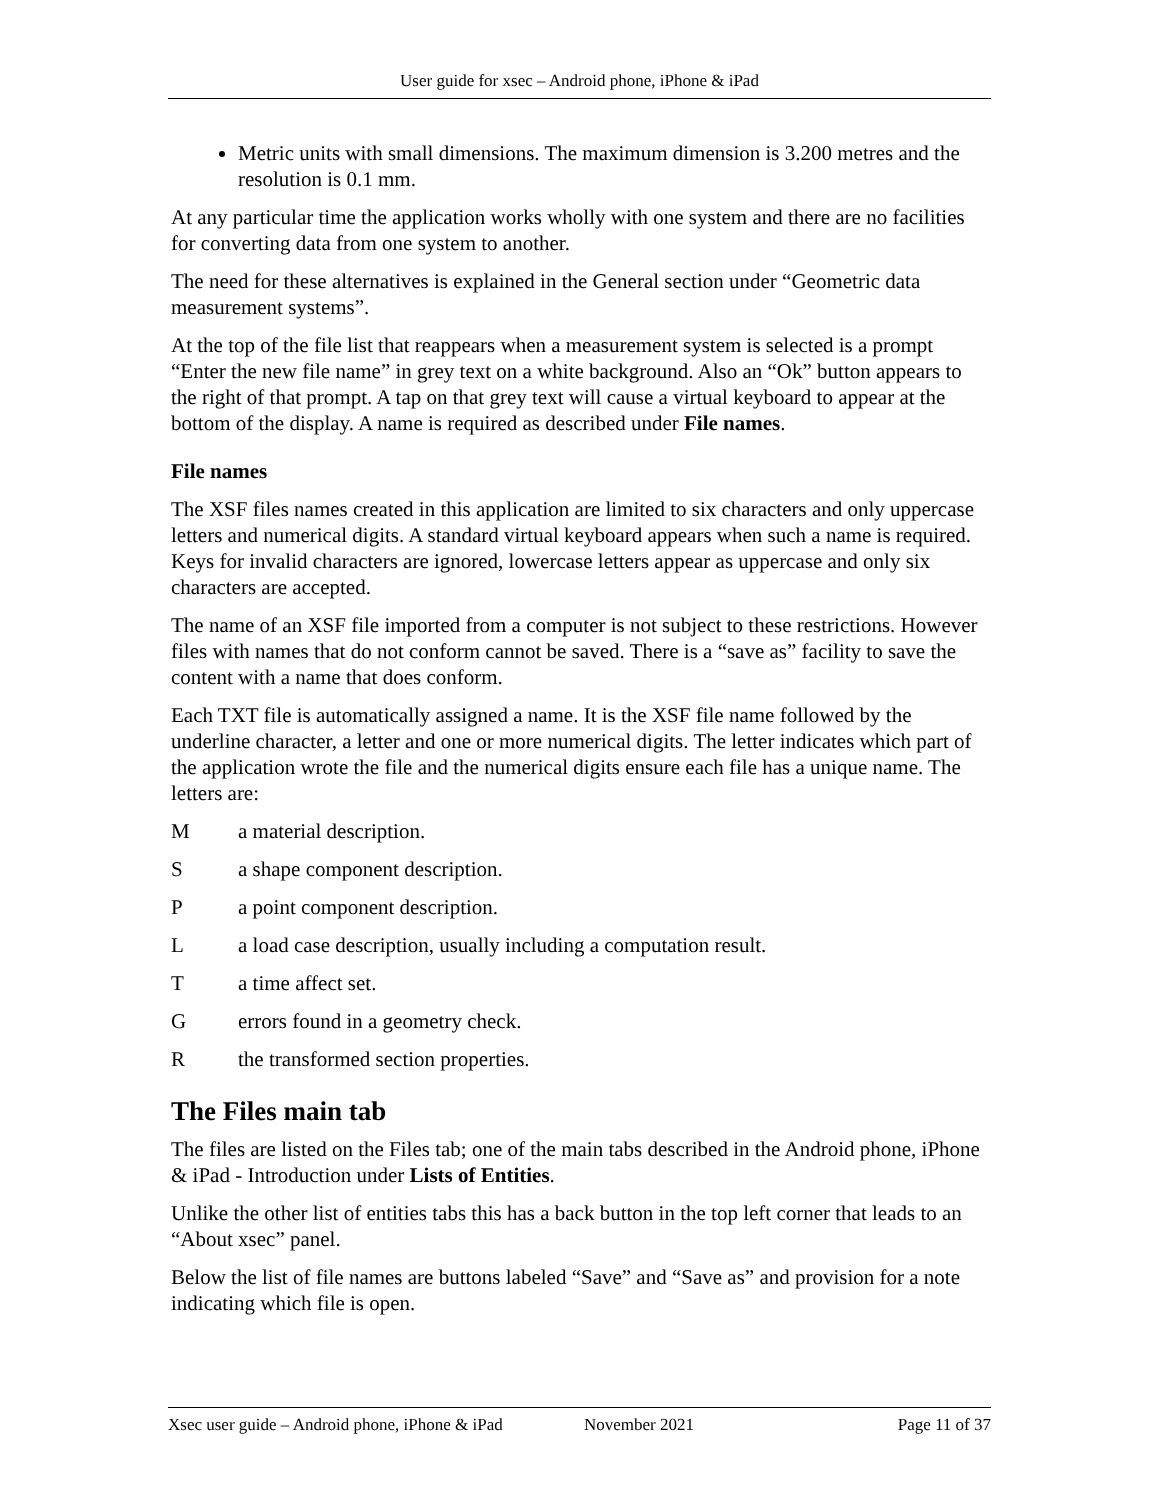User guide for xsec – Android phone, iPhone & iPad
Metric units with small dimensions. The maximum dimension is 3.200 metres and the resolution is 0.1 mm.
At any particular time the application works wholly with one system and there are no facilities for converting data from one system to another.
The need for these alternatives is explained in the General section under “Geometric data measurement systems”.
At the top of the file list that reappears when a measurement system is selected is a prompt “Enter the new file name” in grey text on a white background. Also an “Ok” button appears to the right of that prompt. A tap on that grey text will cause a virtual keyboard to appear at the bottom of the display. A name is required as described under File names.
File names
The XSF files names created in this application are limited to six characters and only uppercase letters and numerical digits. A standard virtual keyboard appears when such a name is required. Keys for invalid characters are ignored, lowercase letters appear as uppercase and only six characters are accepted.
The name of an XSF file imported from a computer is not subject to these restrictions. However files with names that do not conform cannot be saved. There is a “save as” facility to save the content with a name that does conform.
Each TXT file is automatically assigned a name. It is the XSF file name followed by the underline character, a letter and one or more numerical digits. The letter indicates which part of the application wrote the file and the numerical digits ensure each file has a unique name. The letters are:
M a material description.
S a shape component description.
P a point component description.
L a load case description, usually including a computation result.
T a time affect set.
G errors found in a geometry check.
R the transformed section properties.
The Files main tab
The files are listed on the Files tab; one of the main tabs described in the Android phone, iPhone & iPad - Introduction under Lists of Entities.
Unlike the other list of entities tabs this has a back button in the top left corner that leads to an “About xsec” panel.
Below the list of file names are buttons labeled “Save” and “Save as” and provision for a note indicating which file is open.
Xsec user guide – Android phone, iPhone & iPad November 2021 Page 11 of 37